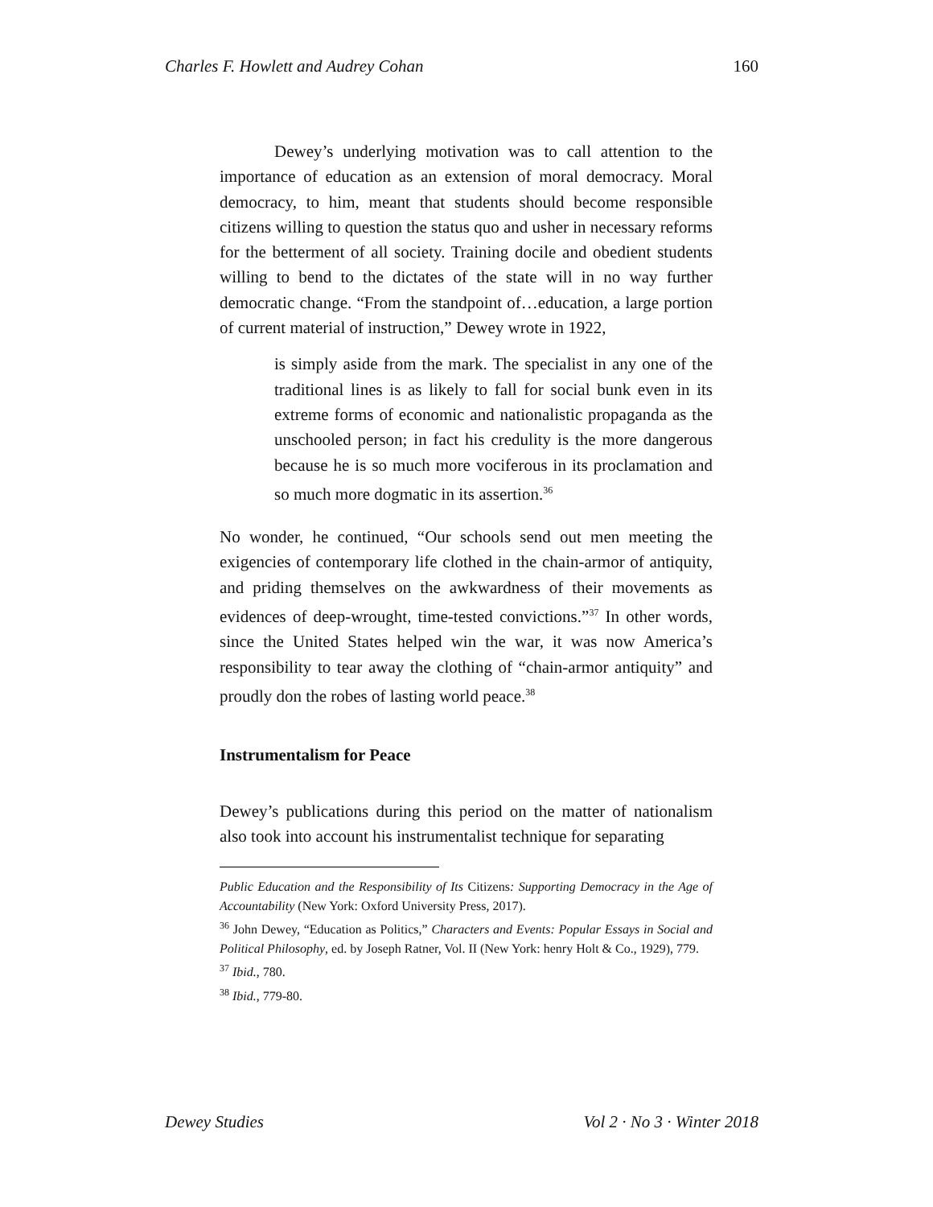Charles F. Howlett and Audrey Cohan 160
Dewey’s underlying motivation was to call attention to the importance of education as an extension of moral democracy. Moral democracy, to him, meant that students should become responsible citizens willing to question the status quo and usher in necessary reforms for the betterment of all society. Training docile and obedient students willing to bend to the dictates of the state will in no way further democratic change. “From the standpoint of…education, a large portion of current material of instruction,” Dewey wrote in 1922,
is simply aside from the mark. The specialist in any one of the traditional lines is as likely to fall for social bunk even in its extreme forms of economic and nationalistic propaganda as the unschooled person; in fact his credulity is the more dangerous because he is so much more vociferous in its proclamation and so much more dogmatic in its assertion.<sup>36</sup>
No wonder, he continued, “Our schools send out men meeting the exigencies of contemporary life clothed in the chain-armor of antiquity, and priding themselves on the awkwardness of their movements as evidences of deep-wrought, time-tested convictions.”<sup>37</sup> In other words, since the United States helped win the war, it was now America’s responsibility to tear away the clothing of “chain-armor antiquity” and proudly don the robes of lasting world peace.<sup>38</sup>
Instrumentalism for Peace
Dewey’s publications during this period on the matter of nationalism also took into account his instrumentalist technique for separating
Public Education and the Responsibility of Its Citizens: Supporting Democracy in the Age of Accountability (New York: Oxford University Press, 2017).
<sup>36</sup> John Dewey, “Education as Politics,” Characters and Events: Popular Essays in Social and Political Philosophy, ed. by Joseph Ratner, Vol. II (New York: henry Holt & Co., 1929), 779.
<sup>37</sup> Ibid., 780.
<sup>38</sup> Ibid., 779-80.
Dewey Studies Vol 2 · No 3 · Winter 2018